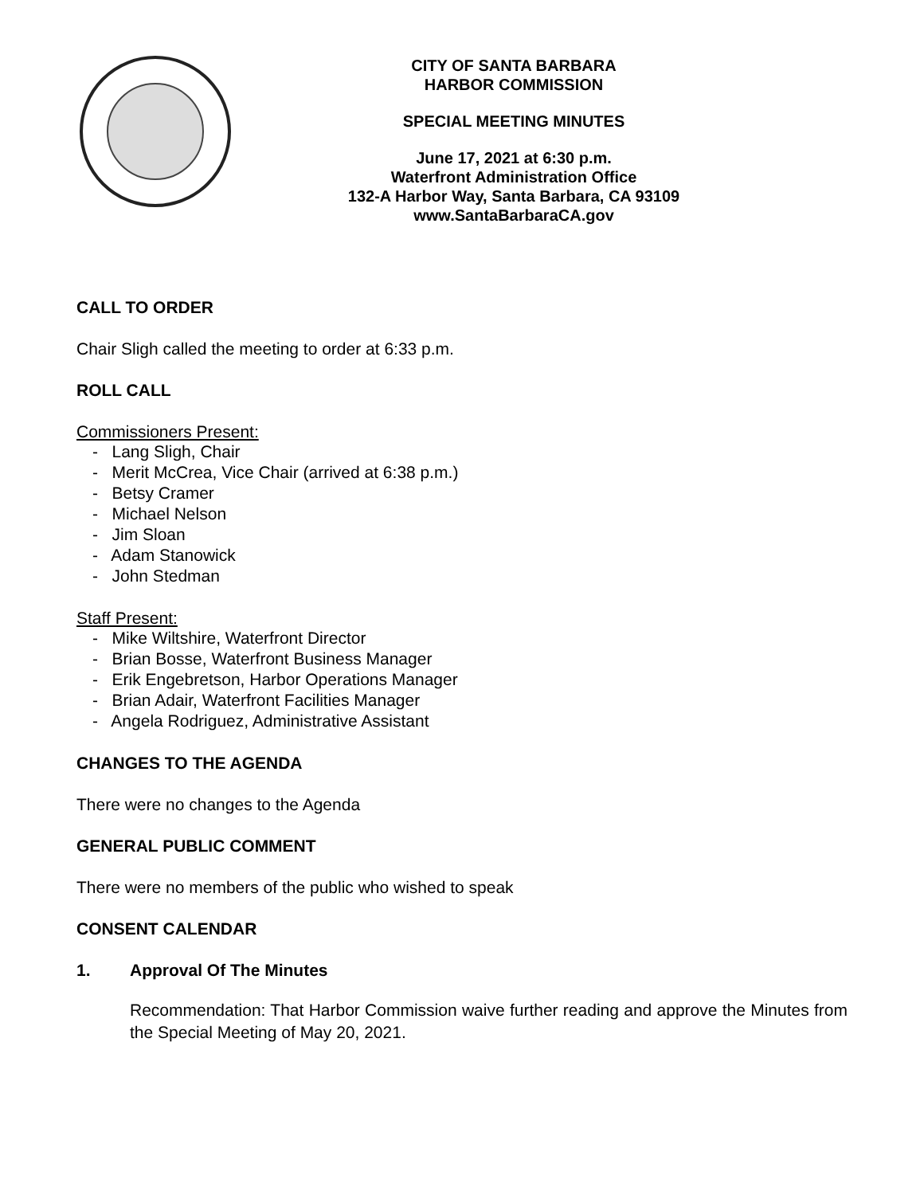CITY OF SANTA BARBARA
HARBOR COMMISSION
SPECIAL MEETING MINUTES
June 17, 2021 at 6:30 p.m.
Waterfront Administration Office
132-A Harbor Way, Santa Barbara, CA 93109
www.SantaBarbaraCA.gov
CALL TO ORDER
Chair Sligh called the meeting to order at 6:33 p.m.
ROLL CALL
Commissioners Present:
- Lang Sligh, Chair
- Merit McCrea, Vice Chair (arrived at 6:38 p.m.)
- Betsy Cramer
- Michael Nelson
- Jim Sloan
- Adam Stanowick
- John Stedman
Staff Present:
- Mike Wiltshire, Waterfront Director
- Brian Bosse, Waterfront Business Manager
- Erik Engebretson, Harbor Operations Manager
- Brian Adair, Waterfront Facilities Manager
- Angela Rodriguez, Administrative Assistant
CHANGES TO THE AGENDA
There were no changes to the Agenda
GENERAL PUBLIC COMMENT
There were no members of the public who wished to speak
CONSENT CALENDAR
1. Approval Of The Minutes
Recommendation: That Harbor Commission waive further reading and approve the Minutes from the Special Meeting of May 20, 2021.